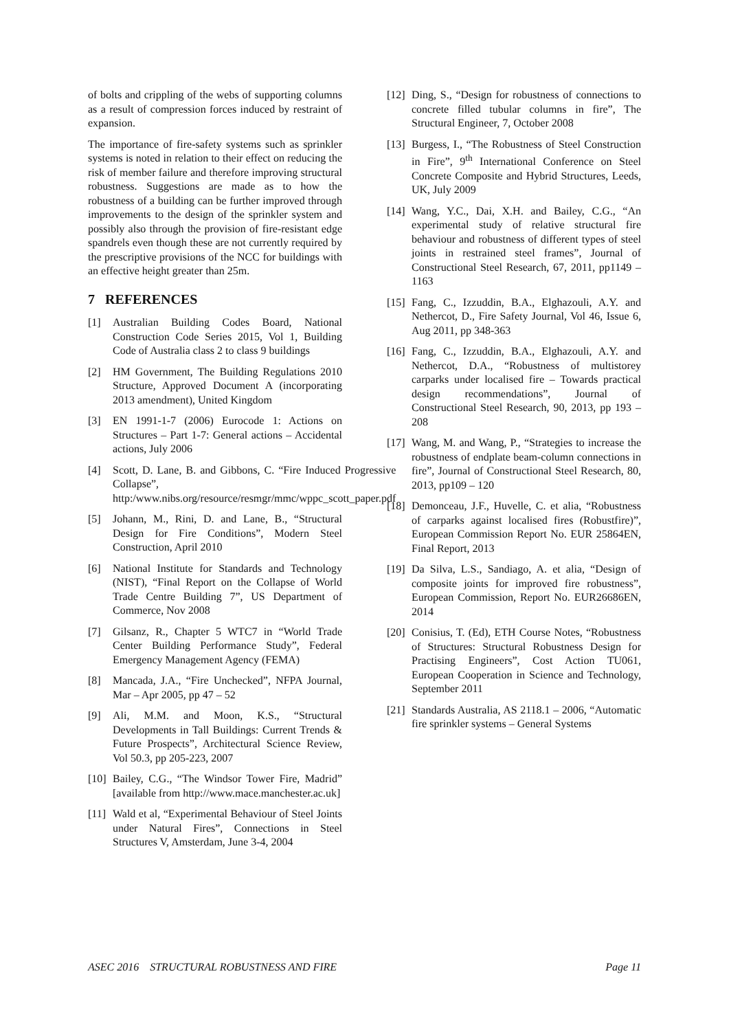of bolts and crippling of the webs of supporting columns as a result of compression forces induced by restraint of expansion.
The importance of fire-safety systems such as sprinkler systems is noted in relation to their effect on reducing the risk of member failure and therefore improving structural robustness. Suggestions are made as to how the robustness of a building can be further improved through improvements to the design of the sprinkler system and possibly also through the provision of fire-resistant edge spandrels even though these are not currently required by the prescriptive provisions of the NCC for buildings with an effective height greater than 25m.
7 REFERENCES
[1] Australian Building Codes Board, National Construction Code Series 2015, Vol 1, Building Code of Australia class 2 to class 9 buildings
[2] HM Government, The Building Regulations 2010 Structure, Approved Document A (incorporating 2013 amendment), United Kingdom
[3] EN 1991-1-7 (2006) Eurocode 1: Actions on Structures – Part 1-7: General actions – Accidental actions, July 2006
[4] Scott, D. Lane, B. and Gibbons, C. “Fire Induced Progressive Collapse”, http:/www.nibs.org/resource/resmgr/mmc/wppc_scott_paper.pdf
[5] Johann, M., Rini, D. and Lane, B., “Structural Design for Fire Conditions”, Modern Steel Construction, April 2010
[6] National Institute for Standards and Technology (NIST), “Final Report on the Collapse of World Trade Centre Building 7”, US Department of Commerce, Nov 2008
[7] Gilsanz, R., Chapter 5 WTC7 in “World Trade Center Building Performance Study”, Federal Emergency Management Agency (FEMA)
[8] Mancada, J.A., “Fire Unchecked”, NFPA Journal, Mar – Apr 2005, pp 47 – 52
[9] Ali, M.M. and Moon, K.S., “Structural Developments in Tall Buildings: Current Trends & Future Prospects”, Architectural Science Review, Vol 50.3, pp 205-223, 2007
[10] Bailey, C.G., “The Windsor Tower Fire, Madrid” [available from http://www.mace.manchester.ac.uk]
[11] Wald et al, “Experimental Behaviour of Steel Joints under Natural Fires”, Connections in Steel Structures V, Amsterdam, June 3-4, 2004
[12] Ding, S., “Design for robustness of connections to concrete filled tubular columns in fire”, The Structural Engineer, 7, October 2008
[13] Burgess, I., “The Robustness of Steel Construction in Fire”, 9<sup>th</sup> International Conference on Steel Concrete Composite and Hybrid Structures, Leeds, UK, July 2009
[14] Wang, Y.C., Dai, X.H. and Bailey, C.G., “An experimental study of relative structural fire behaviour and robustness of different types of steel joints in restrained steel frames”, Journal of Constructional Steel Research, 67, 2011, pp1149 – 1163
[15] Fang, C., Izzuddin, B.A., Elghazouli, A.Y. and Nethercot, D., Fire Safety Journal, Vol 46, Issue 6, Aug 2011, pp 348-363
[16] Fang, C., Izzuddin, B.A., Elghazouli, A.Y. and Nethercot, D.A., “Robustness of multistorey carparks under localised fire – Towards practical design recommendations”, Journal of Constructional Steel Research, 90, 2013, pp 193 – 208
[17] Wang, M. and Wang, P., “Strategies to increase the robustness of endplate beam-column connections in fire”, Journal of Constructional Steel Research, 80, 2013, pp109 – 120
[18] Demonceau, J.F., Huvelle, C. et alia, “Robustness of carparks against localised fires (Robustfire)”, European Commission Report No. EUR 25864EN, Final Report, 2013
[19] Da Silva, L.S., Sandiago, A. et alia, “Design of composite joints for improved fire robustness”, European Commission, Report No. EUR26686EN, 2014
[20] Conisius, T. (Ed), ETH Course Notes, “Robustness of Structures: Structural Robustness Design for Practising Engineers”, Cost Action TU061, European Cooperation in Science and Technology, September 2011
[21] Standards Australia, AS 2118.1 – 2006, “Automatic fire sprinkler systems – General Systems
ASEC 2016 STRUCTURAL ROBUSTNESS AND FIRE Page 11